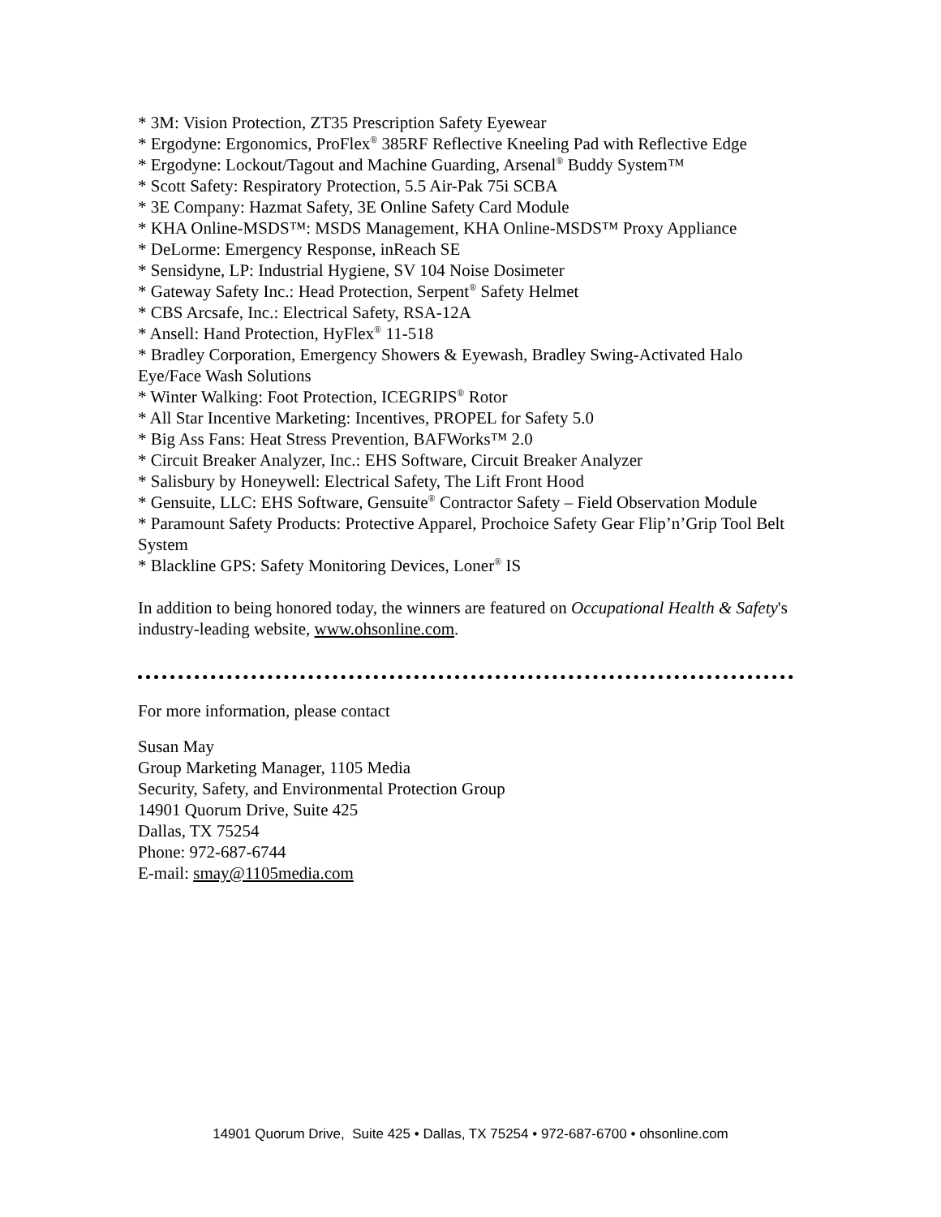* 3M: Vision Protection, ZT35 Prescription Safety Eyewear
* Ergodyne: Ergonomics, ProFlex<sup>®</sup> 385RF Reflective Kneeling Pad with Reflective Edge
* Ergodyne: Lockout/Tagout and Machine Guarding, Arsenal<sup>®</sup> Buddy System™
* Scott Safety: Respiratory Protection, 5.5 Air-Pak 75i SCBA
* 3E Company: Hazmat Safety, 3E Online Safety Card Module
* KHA Online-MSDS™: MSDS Management, KHA Online-MSDS™ Proxy Appliance
* DeLorme: Emergency Response, inReach SE
* Sensidyne, LP: Industrial Hygiene, SV 104 Noise Dosimeter
* Gateway Safety Inc.: Head Protection, Serpent<sup>®</sup> Safety Helmet
* CBS Arcsafe, Inc.: Electrical Safety, RSA-12A
* Ansell: Hand Protection, HyFlex<sup>®</sup> 11-518
* Bradley Corporation, Emergency Showers & Eyewash, Bradley Swing-Activated Halo Eye/Face Wash Solutions
* Winter Walking: Foot Protection, ICEGRIPS<sup>®</sup> Rotor
* All Star Incentive Marketing: Incentives, PROPEL for Safety 5.0
* Big Ass Fans: Heat Stress Prevention, BAFWorks™ 2.0
* Circuit Breaker Analyzer, Inc.: EHS Software, Circuit Breaker Analyzer
* Salisbury by Honeywell: Electrical Safety, The Lift Front Hood
* Gensuite, LLC: EHS Software, Gensuite<sup>®</sup> Contractor Safety – Field Observation Module
* Paramount Safety Products: Protective Apparel, Prochoice Safety Gear Flip’n’Grip Tool Belt System
* Blackline GPS: Safety Monitoring Devices, Loner<sup>®</sup> IS
In addition to being honored today, the winners are featured on Occupational Health & Safety's industry-leading website, www.ohsonline.com.
For more information, please contact
Susan May
Group Marketing Manager, 1105 Media
Security, Safety, and Environmental Protection Group
14901 Quorum Drive, Suite 425
Dallas, TX 75254
Phone: 972-687-6744
E-mail: smay@1105media.com
14901 Quorum Drive, Suite 425 • Dallas, TX 75254 • 972-687-6700 • ohsonline.com